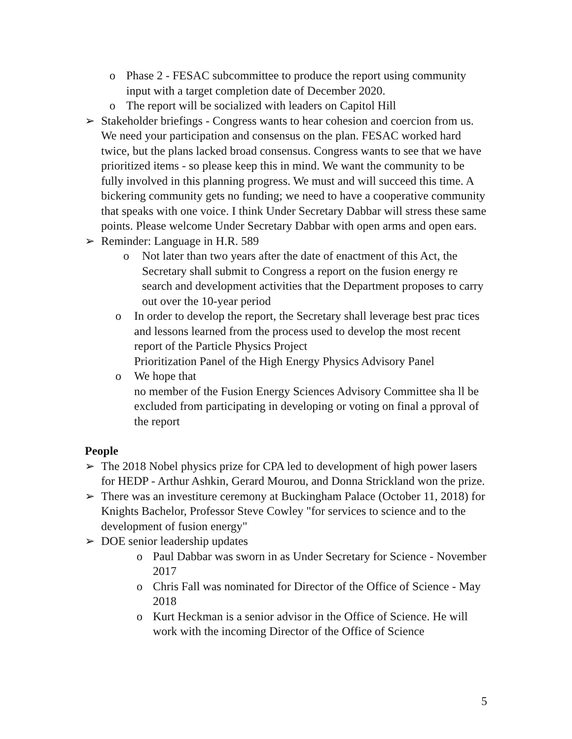o Phase 2 - FESAC subcommittee to produce the report using community input with a target completion date of December 2020.
o The report will be socialized with leaders on Capitol Hill
➢ Stakeholder briefings - Congress wants to hear cohesion and coercion from us. We need your participation and consensus on the plan. FESAC worked hard twice, but the plans lacked broad consensus. Congress wants to see that we have prioritized items - so please keep this in mind. We want the community to be fully involved in this planning progress. We must and will succeed this time. A bickering community gets no funding; we need to have a cooperative community that speaks with one voice. I think Under Secretary Dabbar will stress these same points. Please welcome Under Secretary Dabbar with open arms and open ears.
➢ Reminder: Language in H.R. 589
o Not later than two years after the date of enactment of this Act, the Secretary shall submit to Congress a report on the fusion energy re search and development activities that the Department proposes to carry out over the 10-year period
o In order to develop the report, the Secretary shall leverage best prac tices and lessons learned from the process used to develop the most recent report of the Particle Physics Project
Prioritization Panel of the High Energy Physics Advisory Panel
o We hope that
no member of the Fusion Energy Sciences Advisory Committee sha ll be excluded from participating in developing or voting on final a pproval of the report
People
➢ The 2018 Nobel physics prize for CPA led to development of high power lasers for HEDP - Arthur Ashkin, Gerard Mourou, and Donna Strickland won the prize.
➢ There was an investiture ceremony at Buckingham Palace (October 11, 2018) for Knights Bachelor, Professor Steve Cowley "for services to science and to the development of fusion energy"
➢ DOE senior leadership updates
o Paul Dabbar was sworn in as Under Secretary for Science - November 2017
o Chris Fall was nominated for Director of the Office of Science - May 2018
o Kurt Heckman is a senior advisor in the Office of Science. He will work with the incoming Director of the Office of Science
5